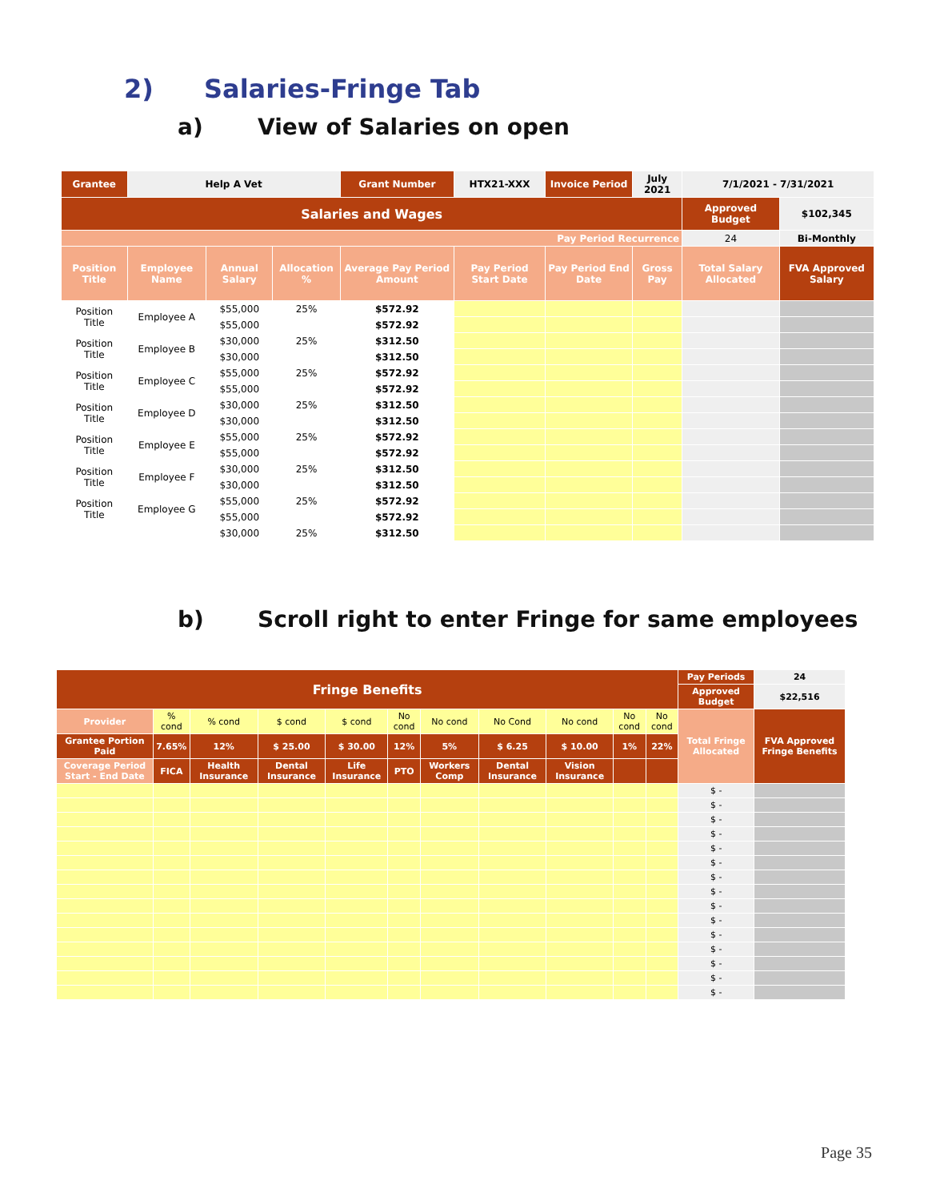2) Salaries-Fringe Tab
a) View of Salaries on open
| Grantee | Help A Vet | | | Grant Number | HTX21-XXX | Invoice Period | July 2021 | 7/1/2021 - 7/31/2021 | |
| Salaries and Wages | | | | | | | | Approved Budget | $102,345 |
| Pay Period Recurrence | | | | | | | | 24 | Bi-Monthly |
| Position Title | Employee Name | Annual Salary | Allocation % | Average Pay Period Amount | Pay Period Start Date | Pay Period End Date | Gross Pay | Total Salary Allocated | FVA Approved Salary |
| Position Title | Employee A | $55,000 | 25% | $572.92 | | | | | |
| | | $55,000 | | $572.92 | | | | | |
| Position Title | Employee B | $30,000 | 25% | $312.50 | | | | | |
| | | $30,000 | | $312.50 | | | | | |
| Position Title | Employee C | $55,000 | 25% | $572.92 | | | | | |
| | | $55,000 | | $572.92 | | | | | |
| Position Title | Employee D | $30,000 | 25% | $312.50 | | | | | |
| | | $30,000 | | $312.50 | | | | | |
| Position Title | Employee E | $55,000 | 25% | $572.92 | | | | | |
| | | $55,000 | | $572.92 | | | | | |
| Position Title | Employee F | $30,000 | 25% | $312.50 | | | | | |
| | | $30,000 | | $312.50 | | | | | |
| Position Title | Employee G | $55,000 | 25% | $572.92 | | | | | |
| | | $55,000 | | $572.92 | | | | | |
| | | $30,000 | 25% | $312.50 | | | | | |
b) Scroll right to enter Fringe for same employees
| Fringe Benefits | | | | | | | | | | | Pay Periods | 24 |
| | | | | | | | | | | | Approved Budget | $22,516 |
| Provider | % cond | % cond | $ cond | $ cond | No cond | No cond | No Cond | No cond | No cond | No cond | Total Fringe Allocated | FVA Approved Fringe Benefits |
| Grantee Portion Paid | 7.65% | 12% | $ 25.00 | $ 30.00 | 12% | 5% | $ 6.25 | $ 10.00 | 1% | 22% | | |
| Coverage Period Start - End Date | FICA | Health Insurance | Dental Insurance | Life Insurance | PTO | Workers Comp | Dental Insurance | Vision Insurance | | | | |
| | | | | | | | | | | | $ - | |
| | | | | | | | | | | | $ - | |
| | | | | | | | | | | | $ - | |
| | | | | | | | | | | | $ - | |
| | | | | | | | | | | | $ - | |
| | | | | | | | | | | | $ - | |
| | | | | | | | | | | | $ - | |
| | | | | | | | | | | | $ - | |
| | | | | | | | | | | | $ - | |
| | | | | | | | | | | | $ - | |
| | | | | | | | | | | | $ - | |
| | | | | | | | | | | | $ - | |
| | | | | | | | | | | | $ - | |
| | | | | | | | | | | | $ - | |
| | | | | | | | | | | | $ - | |
Page 35